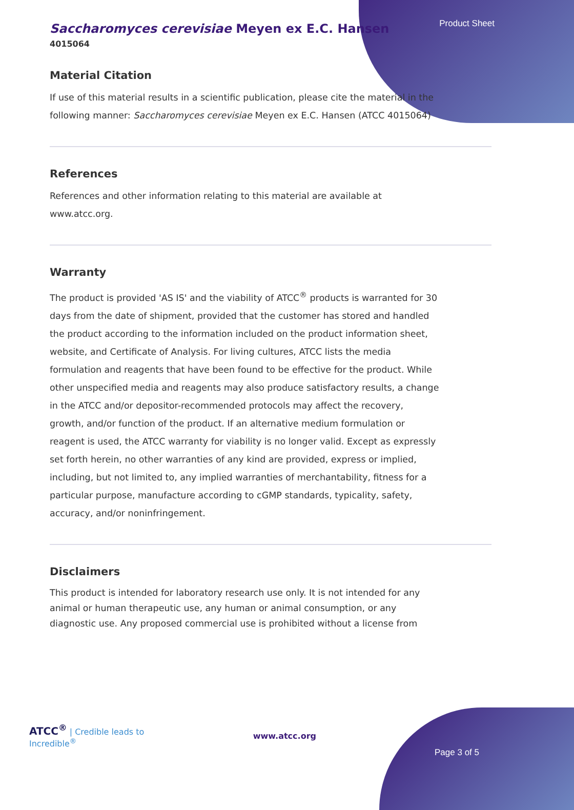Product Sheet
Saccharomyces cerevisiae Meyen ex E.C. Hansen
4015064
Material Citation
If use of this material results in a scientific publication, please cite the material in the following manner: Saccharomyces cerevisiae Meyen ex E.C. Hansen (ATCC 4015064)
References
References and other information relating to this material are available at www.atcc.org.
Warranty
The product is provided 'AS IS' and the viability of ATCC<sup>®</sup> products is warranted for 30 days from the date of shipment, provided that the customer has stored and handled the product according to the information included on the product information sheet, website, and Certificate of Analysis. For living cultures, ATCC lists the media formulation and reagents that have been found to be effective for the product. While other unspecified media and reagents may also produce satisfactory results, a change in the ATCC and/or depositor-recommended protocols may affect the recovery, growth, and/or function of the product. If an alternative medium formulation or reagent is used, the ATCC warranty for viability is no longer valid. Except as expressly set forth herein, no other warranties of any kind are provided, express or implied, including, but not limited to, any implied warranties of merchantability, fitness for a particular purpose, manufacture according to cGMP standards, typicality, safety, accuracy, and/or noninfringement.
Disclaimers
This product is intended for laboratory research use only. It is not intended for any animal or human therapeutic use, any human or animal consumption, or any diagnostic use. Any proposed commercial use is prohibited without a license from
ATCC<sup>®</sup> | Credible leads to Incredible<sup>®</sup>
www.atcc.org
Page 3 of 5